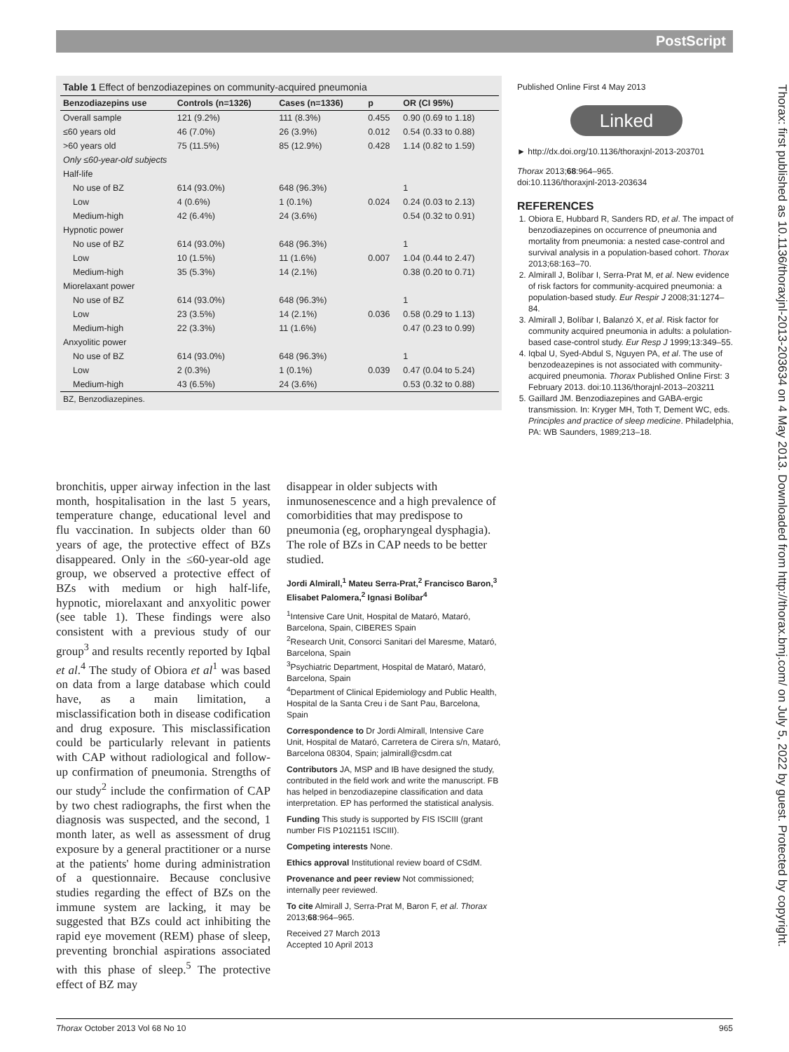PostScript
Table 1 Effect of benzodiazepines on community-acquired pneumonia
| Benzodiazepins use | Controls (n=1326) | Cases (n=1336) | p | OR (CI 95%) |
| --- | --- | --- | --- | --- |
| Overall sample | 121 (9.2%) | 111 (8.3%) | 0.455 | 0.90 (0.69 to 1.18) |
| ≤60 years old | 46 (7.0%) | 26 (3.9%) | 0.012 | 0.54 (0.33 to 0.88) |
| >60 years old | 75 (11.5%) | 85 (12.9%) | 0.428 | 1.14 (0.82 to 1.59) |
| Only ≤60-year-old subjects | | | | |
| Half-life | | | | |
| No use of BZ | 614 (93.0%) | 648 (96.3%) | | 1 |
| Low | 4 (0.6%) | 1 (0.1%) | 0.024 | 0.24 (0.03 to 2.13) |
| Medium-high | 42 (6.4%) | 24 (3.6%) | | 0.54 (0.32 to 0.91) |
| Hypnotic power | | | | |
| No use of BZ | 614 (93.0%) | 648 (96.3%) | | 1 |
| Low | 10 (1.5%) | 11 (1.6%) | 0.007 | 1.04 (0.44 to 2.47) |
| Medium-high | 35 (5.3%) | 14 (2.1%) | | 0.38 (0.20 to 0.71) |
| Miorelaxant power | | | | |
| No use of BZ | 614 (93.0%) | 648 (96.3%) | | 1 |
| Low | 23 (3.5%) | 14 (2.1%) | 0.036 | 0.58 (0.29 to 1.13) |
| Medium-high | 22 (3.3%) | 11 (1.6%) | | 0.47 (0.23 to 0.99) |
| Anxyolitic power | | | | |
| No use of BZ | 614 (93.0%) | 648 (96.3%) | | 1 |
| Low | 2 (0.3%) | 1 (0.1%) | 0.039 | 0.47 (0.04 to 5.24) |
| Medium-high | 43 (6.5%) | 24 (3.6%) | | 0.53 (0.32 to 0.88) |
| BZ, Benzodiazepines. | | | | |
bronchitis, upper airway infection in the last month, hospitalisation in the last 5 years, temperature change, educational level and flu vaccination. In subjects older than 60 years of age, the protective effect of BZs disappeared. Only in the ≤60-year-old age group, we observed a protective effect of BZs with medium or high half-life, hypnotic, miorelaxant and anxyolitic power (see table 1). These findings were also consistent with a previous study of our group<sup>3</sup> and results recently reported by Iqbal et al.<sup>4</sup> The study of Obiora et al<sup>1</sup> was based on data from a large database which could have, as a main limitation, a misclassification both in disease codification and drug exposure. This misclassification could be particularly relevant in patients with CAP without radiological and follow-up confirmation of pneumonia. Strengths of our study<sup>2</sup> include the confirmation of CAP by two chest radiographs, the first when the diagnosis was suspected, and the second, 1 month later, as well as assessment of drug exposure by a general practitioner or a nurse at the patients' home during administration of a questionnaire. Because conclusive studies regarding the effect of BZs on the immune system are lacking, it may be suggested that BZs could act inhibiting the rapid eye movement (REM) phase of sleep, preventing bronchial aspirations associated with this phase of sleep.<sup>5</sup> The protective effect of BZ may
disappear in older subjects with inmunosenescence and a high prevalence of comorbidities that may predispose to pneumonia (eg, oropharyngeal dysphagia). The role of BZs in CAP needs to be better studied.
Jordi Almirall,<sup>1</sup> Mateu Serra-Prat,<sup>2</sup> Francisco Baron,<sup>3</sup> Elisabet Palomera,<sup>2</sup> Ignasi Bolíbar<sup>4</sup>
<sup>1</sup> Intensive Care Unit, Hospital de Mataró, Mataró, Barcelona, Spain, CIBERES Spain
<sup>2</sup> Research Unit, Consorci Sanitari del Maresme, Mataró, Barcelona, Spain
<sup>3</sup> Psychiatric Department, Hospital de Mataró, Mataró, Barcelona, Spain
<sup>4</sup> Department of Clinical Epidemiology and Public Health, Hospital de la Santa Creu i de Sant Pau, Barcelona, Spain
Correspondence to Dr Jordi Almirall, Intensive Care Unit, Hospital de Mataró, Carretera de Cirera s/n, Mataró, Barcelona 08304, Spain; jalmirall@csdm.cat
Contributors JA, MSP and IB have designed the study, contributed in the field work and write the manuscript. FB has helped in benzodiazepine classification and data interpretation. EP has performed the statistical analysis.
Funding This study is supported by FIS ISCIII (grant number FIS P1021151 ISCIII).
Competing interests None.
Ethics approval Institutional review board of CSdM.
Provenance and peer review Not commissioned; internally peer reviewed.
To cite Almirall J, Serra-Prat M, Baron F, et al. Thorax 2013;68:964–965.
Received 27 March 2013
Accepted 10 April 2013
Published Online First 4 May 2013
Linked
► http://dx.doi.org/10.1136/thoraxjnl-2013-203701
Thorax 2013;68:964–965.
doi:10.1136/thoraxjnl-2013-203634
REFERENCES
1. Obiora E, Hubbard R, Sanders RD, et al. The impact of benzodiazepines on occurrence of pneumonia and mortality from pneumonia: a nested case-control and survival analysis in a population-based cohort. Thorax 2013;68:163–70.
2. Almirall J, Bolíbar I, Serra-Prat M, et al. New evidence of risk factors for community-acquired pneumonia: a population-based study. Eur Respir J 2008;31:1274–84.
3. Almirall J, Bolíbar I, Balanzó X, et al. Risk factor for community acquired pneumonia in adults: a polulation-based case-control study. Eur Resp J 1999;13:349–55.
4. Iqbal U, Syed-Abdul S, Nguyen PA, et al. The use of benzodeazepines is not associated with community-acquired pneumonia. Thorax Published Online First: 3 February 2013. doi:10.1136/thorajnl-2013–203211
5. Gaillard JM. Benzodiazepines and GABA-ergic transmission. In: Kryger MH, Toth T, Dement WC, eds. Principles and practice of sleep medicine. Philadelphia, PA: WB Saunders, 1989;213–18.
Thorax: first published as 10.1136/thoraxjnl-2013-203634 on 4 May 2013. Downloaded from http://thorax.bmj.com/ on July 5, 2022 by guest. Protected by copyright.
Thorax October 2013 Vol 68 No 10 965